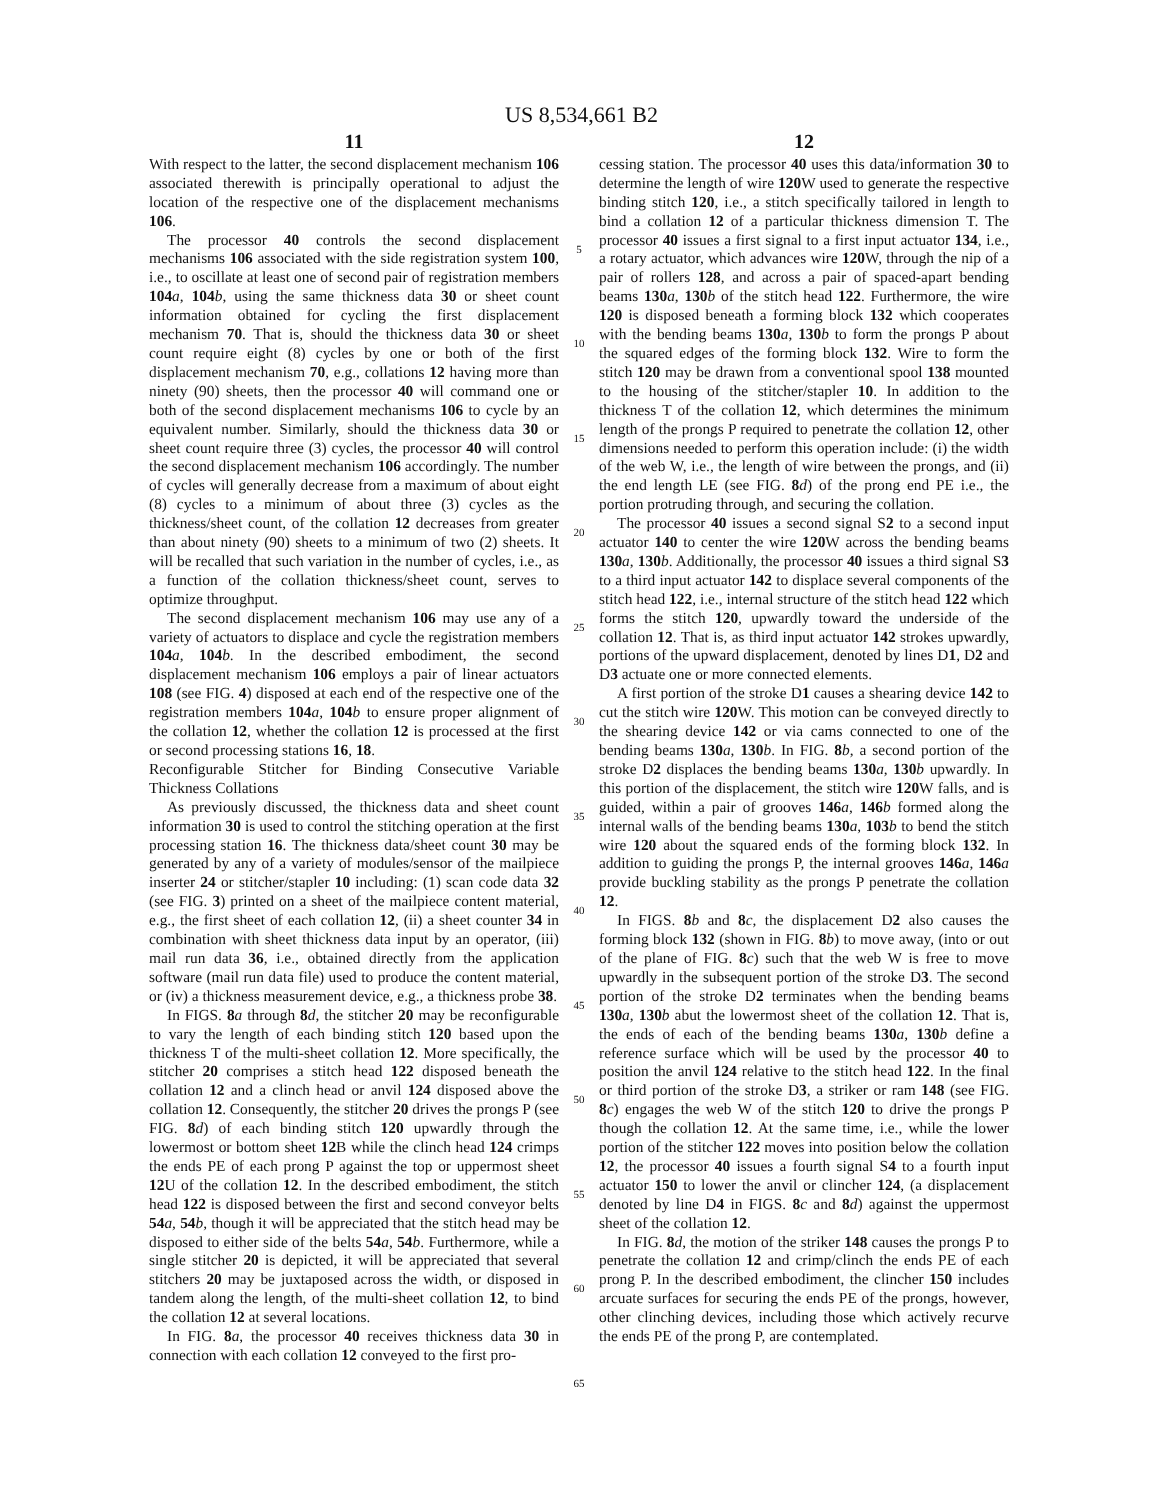US 8,534,661 B2
11
With respect to the latter, the second displacement mechanism 106 associated therewith is principally operational to adjust the location of the respective one of the displacement mechanisms 106.
The processor 40 controls the second displacement mechanisms 106 associated with the side registration system 100, i.e., to oscillate at least one of second pair of registration members 104 a, 104 b, using the same thickness data 30 or sheet count information obtained for cycling the first displacement mechanism 70. That is, should the thickness data 30 or sheet count require eight (8) cycles by one or both of the first displacement mechanism 70, e.g., collations 12 having more than ninety (90) sheets, then the processor 40 will command one or both of the second displacement mechanisms 106 to cycle by an equivalent number. Similarly, should the thickness data 30 or sheet count require three (3) cycles, the processor 40 will control the second displacement mechanism 106 accordingly. The number of cycles will generally decrease from a maximum of about eight (8) cycles to a minimum of about three (3) cycles as the thickness/sheet count, of the collation 12 decreases from greater than about ninety (90) sheets to a minimum of two (2) sheets. It will be recalled that such variation in the number of cycles, i.e., as a function of the collation thickness/sheet count, serves to optimize throughput.
The second displacement mechanism 106 may use any of a variety of actuators to displace and cycle the registration members 104 a, 104 b. In the described embodiment, the second displacement mechanism 106 employs a pair of linear actuators 108 (see FIG. 4) disposed at each end of the respective one of the registration members 104 a, 104 b to ensure proper alignment of the collation 12, whether the collation 12 is processed at the first or second processing stations 16, 18.
Reconfigurable Stitcher for Binding Consecutive Variable Thickness Collations
As previously discussed, the thickness data and sheet count information 30 is used to control the stitching operation at the first processing station 16. The thickness data/sheet count 30 may be generated by any of a variety of modules/sensor of the mailpiece inserter 24 or stitcher/stapler 10 including: (1) scan code data 32 (see FIG. 3) printed on a sheet of the mailpiece content material, e.g., the first sheet of each collation 12, (ii) a sheet counter 34 in combination with sheet thickness data input by an operator, (iii) mail run data 36, i.e., obtained directly from the application software (mail run data file) used to produce the content material, or (iv) a thickness measurement device, e.g., a thickness probe 38.
In FIGS. 8 a through 8 d, the stitcher 20 may be reconfigurable to vary the length of each binding stitch 120 based upon the thickness T of the multi-sheet collation 12. More specifically, the stitcher 20 comprises a stitch head 122 disposed beneath the collation 12 and a clinch head or anvil 124 disposed above the collation 12. Consequently, the stitcher 20 drives the prongs P (see FIG. 8 d) of each binding stitch 120 upwardly through the lowermost or bottom sheet 12 B while the clinch head 124 crimps the ends PE of each prong P against the top or uppermost sheet 12 U of the collation 12. In the described embodiment, the stitch head 122 is disposed between the first and second conveyor belts 54 a, 54 b, though it will be appreciated that the stitch head may be disposed to either side of the belts 54 a, 54 b. Furthermore, while a single stitcher 20 is depicted, it will be appreciated that several stitchers 20 may be juxtaposed across the width, or disposed in tandem along the length, of the multi-sheet collation 12, to bind the collation 12 at several locations.
In FIG. 8 a, the processor 40 receives thickness data 30 in connection with each collation 12 conveyed to the first pro-
5
10
15
20
25
30
35
40
45
50
55
60
65
12
cessing station. The processor 40 uses this data/information 30 to determine the length of wire 120 W used to generate the respective binding stitch 120, i.e., a stitch specifically tailored in length to bind a collation 12 of a particular thickness dimension T. The processor 40 issues a first signal to a first input actuator 134, i.e., a rotary actuator, which advances wire 120 W, through the nip of a pair of rollers 128, and across a pair of spaced-apart bending beams 130 a, 130 b of the stitch head 122. Furthermore, the wire 120 is disposed beneath a forming block 132 which cooperates with the bending beams 130 a, 130 b to form the prongs P about the squared edges of the forming block 132. Wire to form the stitch 120 may be drawn from a conventional spool 138 mounted to the housing of the stitcher/stapler 10. In addition to the thickness T of the collation 12, which determines the minimum length of the prongs P required to penetrate the collation 12, other dimensions needed to perform this operation include: (i) the width of the web W, i.e., the length of wire between the prongs, and (ii) the end length LE (see FIG. 8 d) of the prong end PE i.e., the portion protruding through, and securing the collation.
The processor 40 issues a second signal S2 to a second input actuator 140 to center the wire 120 W across the bending beams 130 a, 130 b. Additionally, the processor 40 issues a third signal S3 to a third input actuator 142 to displace several components of the stitch head 122, i.e., internal structure of the stitch head 122 which forms the stitch 120, upwardly toward the underside of the collation 12. That is, as third input actuator 142 strokes upwardly, portions of the upward displacement, denoted by lines D1, D2 and D3 actuate one or more connected elements.
A first portion of the stroke D1 causes a shearing device 142 to cut the stitch wire 120 W. This motion can be conveyed directly to the shearing device 142 or via cams connected to one of the bending beams 130 a, 130 b. In FIG. 8 b, a second portion of the stroke D2 displaces the bending beams 130 a, 130 b upwardly. In this portion of the displacement, the stitch wire 120 W falls, and is guided, within a pair of grooves 146 a, 146 b formed along the internal walls of the bending beams 130 a, 103 b to bend the stitch wire 120 about the squared ends of the forming block 132. In addition to guiding the prongs P, the internal grooves 146 a, 146 a provide buckling stability as the prongs P penetrate the collation 12.
In FIGS. 8 b and 8 c, the displacement D2 also causes the forming block 132 (shown in FIG. 8 b) to move away, (into or out of the plane of FIG. 8 c) such that the web W is free to move upwardly in the subsequent portion of the stroke D3. The second portion of the stroke D2 terminates when the bending beams 130 a, 130 b abut the lowermost sheet of the collation 12. That is, the ends of each of the bending beams 130 a, 130 b define a reference surface which will be used by the processor 40 to position the anvil 124 relative to the stitch head 122. In the final or third portion of the stroke D3, a striker or ram 148 (see FIG. 8 c) engages the web W of the stitch 120 to drive the prongs P though the collation 12. At the same time, i.e., while the lower portion of the stitcher 122 moves into position below the collation 12, the processor 40 issues a fourth signal S4 to a fourth input actuator 150 to lower the anvil or clincher 124, (a displacement denoted by line D4 in FIGS. 8 c and 8 d) against the uppermost sheet of the collation 12.
In FIG. 8 d, the motion of the striker 148 causes the prongs P to penetrate the collation 12 and crimp/clinch the ends PE of each prong P. In the described embodiment, the clincher 150 includes arcuate surfaces for securing the ends PE of the prongs, however, other clinching devices, including those which actively recurve the ends PE of the prong P, are contemplated.